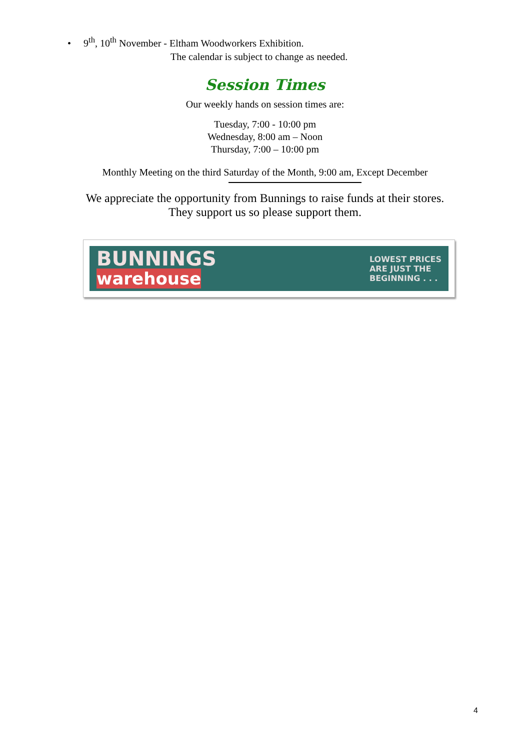• 9<sup>th</sup>, 10<sup>th</sup> November - Eltham Woodworkers Exhibition.
The calendar is subject to change as needed.
Session Times
Our weekly hands on session times are:
Tuesday, 7:00 - 10:00 pm
Wednesday, 8:00 am – Noon
Thursday, 7:00 – 10:00 pm
Monthly Meeting on the third Saturday of the Month, 9:00 am, Except December
We appreciate the opportunity from Bunnings to raise funds at their stores.
They support us so please support them.
BUNNINGS
warehouse
LOWEST PRICES
ARE JUST THE
BEGINNING . . .
4